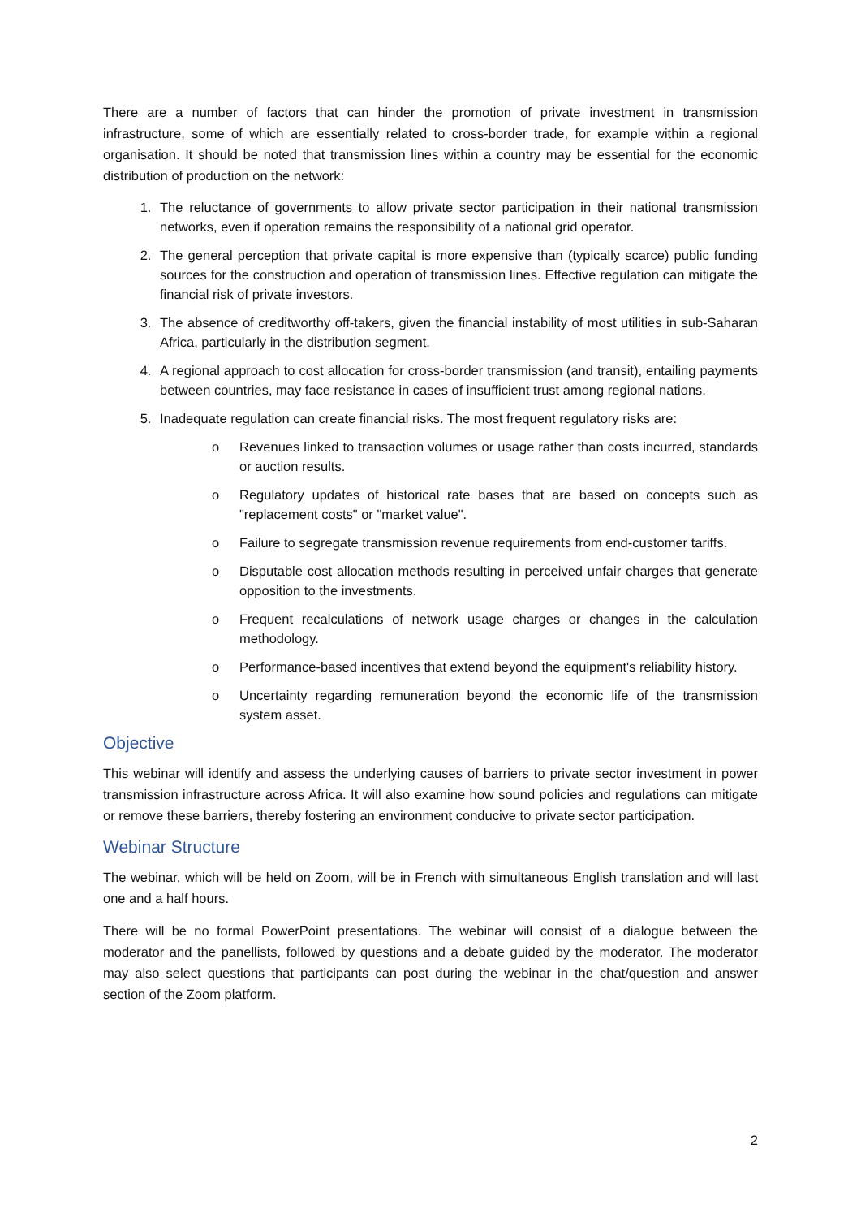There are a number of factors that can hinder the promotion of private investment in transmission infrastructure, some of which are essentially related to cross-border trade, for example within a regional organisation. It should be noted that transmission lines within a country may be essential for the economic distribution of production on the network:
1. The reluctance of governments to allow private sector participation in their national transmission networks, even if operation remains the responsibility of a national grid operator.
2. The general perception that private capital is more expensive than (typically scarce) public funding sources for the construction and operation of transmission lines. Effective regulation can mitigate the financial risk of private investors.
3. The absence of creditworthy off-takers, given the financial instability of most utilities in sub-Saharan Africa, particularly in the distribution segment.
4. A regional approach to cost allocation for cross-border transmission (and transit), entailing payments between countries, may face resistance in cases of insufficient trust among regional nations.
5. Inadequate regulation can create financial risks. The most frequent regulatory risks are:
o Revenues linked to transaction volumes or usage rather than costs incurred, standards or auction results.
o Regulatory updates of historical rate bases that are based on concepts such as "replacement costs" or "market value".
o Failure to segregate transmission revenue requirements from end-customer tariffs.
o Disputable cost allocation methods resulting in perceived unfair charges that generate opposition to the investments.
o Frequent recalculations of network usage charges or changes in the calculation methodology.
o Performance-based incentives that extend beyond the equipment's reliability history.
o Uncertainty regarding remuneration beyond the economic life of the transmission system asset.
Objective
This webinar will identify and assess the underlying causes of barriers to private sector investment in power transmission infrastructure across Africa. It will also examine how sound policies and regulations can mitigate or remove these barriers, thereby fostering an environment conducive to private sector participation.
Webinar Structure
The webinar, which will be held on Zoom, will be in French with simultaneous English translation and will last one and a half hours.
There will be no formal PowerPoint presentations. The webinar will consist of a dialogue between the moderator and the panellists, followed by questions and a debate guided by the moderator. The moderator may also select questions that participants can post during the webinar in the chat/question and answer section of the Zoom platform.
2